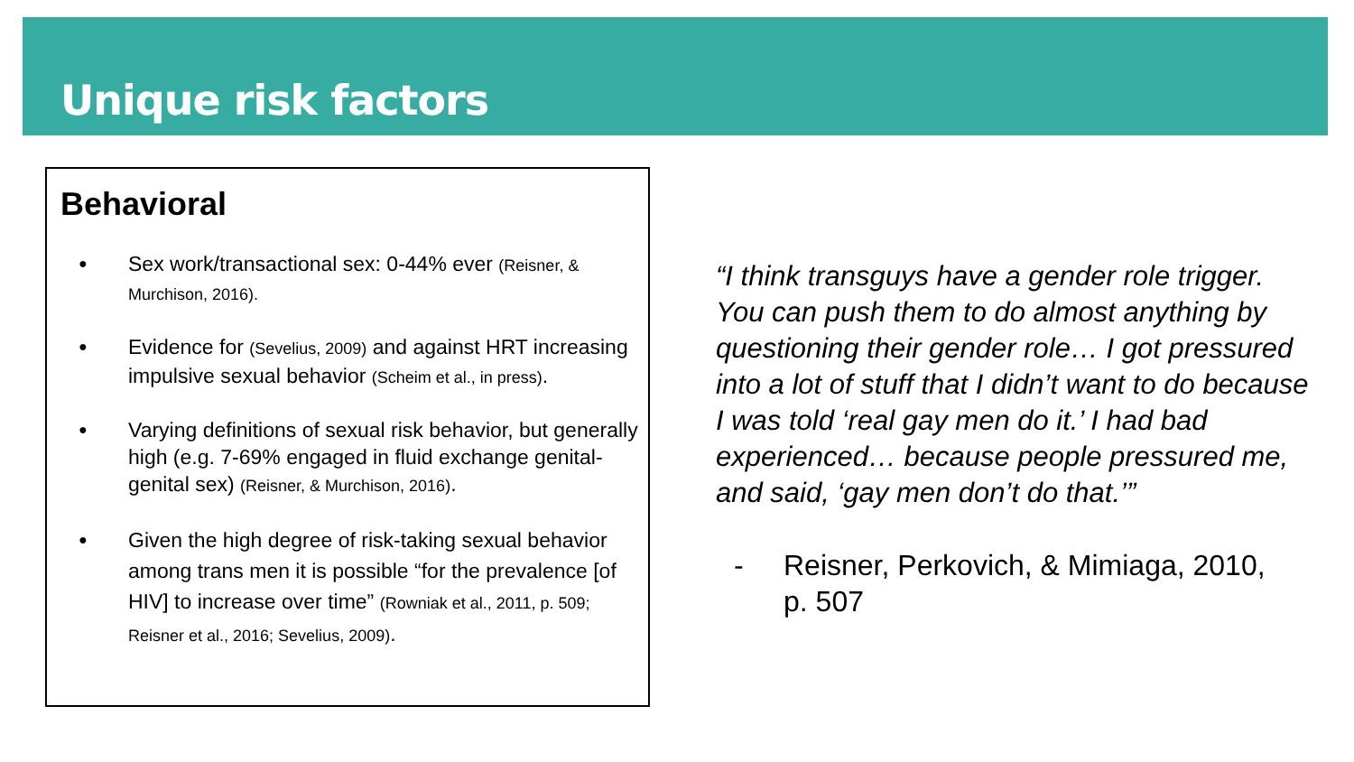Unique risk factors
Behavioral
Sex work/transactional sex: 0-44% ever (Reisner, & Murchison, 2016).
Evidence for (Sevelius, 2009) and against HRT increasing impulsive sexual behavior (Scheim et al., in press).
Varying definitions of sexual risk behavior, but generally high (e.g. 7-69% engaged in fluid exchange genital-genital sex) (Reisner, & Murchison, 2016).
Given the high degree of risk-taking sexual behavior among trans men it is possible “for the prevalence [of HIV] to increase over time” (Rowniak et al., 2011, p. 509; Reisner et al., 2016; Sevelius, 2009).
“I think transguys have a gender role trigger. You can push them to do almost anything by questioning their gender role… I got pressured into a lot of stuff that I didn’t want to do because I was told ‘real gay men do it.’ I had bad experienced… because people pressured me, and said, ‘gay men don’t do that.’”
- Reisner, Perkovich, & Mimiaga, 2010,
p. 507